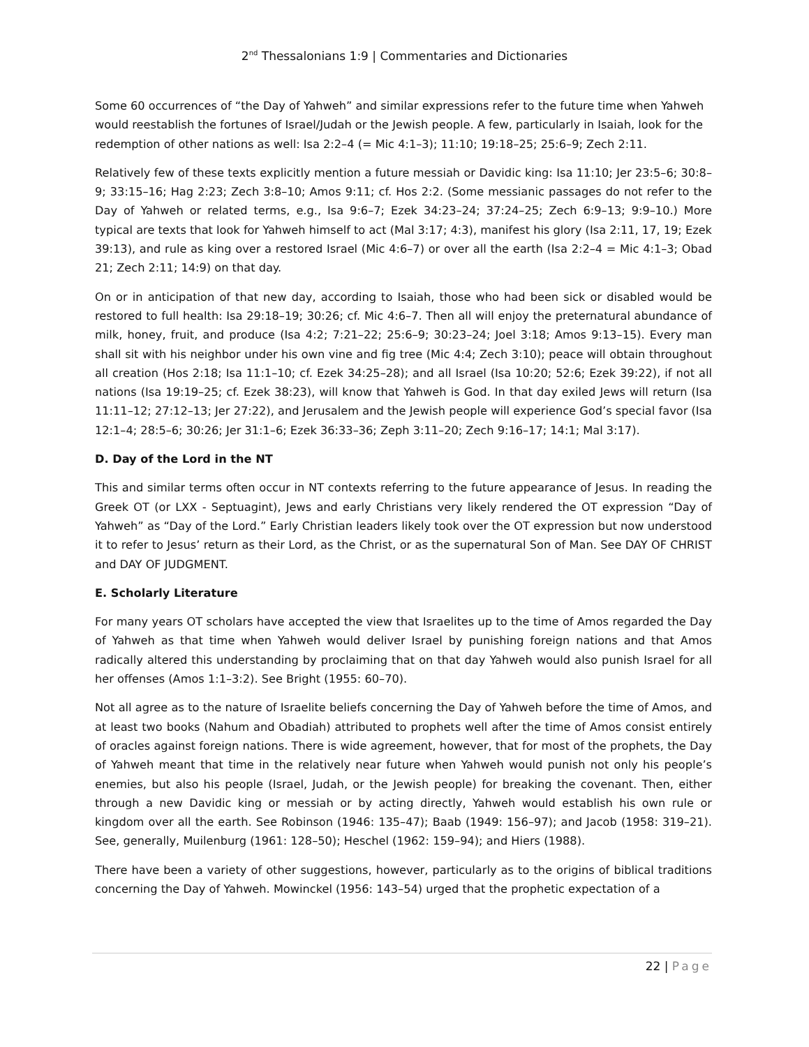2<sup>nd</sup> Thessalonians 1:9 | Commentaries and Dictionaries
Some 60 occurrences of “the Day of Yahweh” and similar expressions refer to the future time when Yahweh would reestablish the fortunes of Israel/Judah or the Jewish people. A few, particularly in Isaiah, look for the redemption of other nations as well: Isa 2:2–4 (= Mic 4:1–3); 11:10; 19:18–25; 25:6–9; Zech 2:11.
Relatively few of these texts explicitly mention a future messiah or Davidic king: Isa 11:10; Jer 23:5–6; 30:8–9; 33:15–16; Hag 2:23; Zech 3:8–10; Amos 9:11; cf. Hos 2:2. (Some messianic passages do not refer to the Day of Yahweh or related terms, e.g., Isa 9:6–7; Ezek 34:23–24; 37:24–25; Zech 6:9–13; 9:9–10.) More typical are texts that look for Yahweh himself to act (Mal 3:17; 4:3), manifest his glory (Isa 2:11, 17, 19; Ezek 39:13), and rule as king over a restored Israel (Mic 4:6–7) or over all the earth (Isa 2:2–4 = Mic 4:1–3; Obad 21; Zech 2:11; 14:9) on that day.
On or in anticipation of that new day, according to Isaiah, those who had been sick or disabled would be restored to full health: Isa 29:18–19; 30:26; cf. Mic 4:6–7. Then all will enjoy the preternatural abundance of milk, honey, fruit, and produce (Isa 4:2; 7:21–22; 25:6–9; 30:23–24; Joel 3:18; Amos 9:13–15). Every man shall sit with his neighbor under his own vine and fig tree (Mic 4:4; Zech 3:10); peace will obtain throughout all creation (Hos 2:18; Isa 11:1–10; cf. Ezek 34:25–28); and all Israel (Isa 10:20; 52:6; Ezek 39:22), if not all nations (Isa 19:19–25; cf. Ezek 38:23), will know that Yahweh is God. In that day exiled Jews will return (Isa 11:11–12; 27:12–13; Jer 27:22), and Jerusalem and the Jewish people will experience God’s special favor (Isa 12:1–4; 28:5–6; 30:26; Jer 31:1–6; Ezek 36:33–36; Zeph 3:11–20; Zech 9:16–17; 14:1; Mal 3:17).
D. Day of the Lord in the NT
This and similar terms often occur in NT contexts referring to the future appearance of Jesus. In reading the Greek OT (or LXX - Septuagint), Jews and early Christians very likely rendered the OT expression “Day of Yahweh” as “Day of the Lord.” Early Christian leaders likely took over the OT expression but now understood it to refer to Jesus’ return as their Lord, as the Christ, or as the supernatural Son of Man. See DAY OF CHRIST and DAY OF JUDGMENT.
E. Scholarly Literature
For many years OT scholars have accepted the view that Israelites up to the time of Amos regarded the Day of Yahweh as that time when Yahweh would deliver Israel by punishing foreign nations and that Amos radically altered this understanding by proclaiming that on that day Yahweh would also punish Israel for all her offenses (Amos 1:1–3:2). See Bright (1955: 60–70).
Not all agree as to the nature of Israelite beliefs concerning the Day of Yahweh before the time of Amos, and at least two books (Nahum and Obadiah) attributed to prophets well after the time of Amos consist entirely of oracles against foreign nations. There is wide agreement, however, that for most of the prophets, the Day of Yahweh meant that time in the relatively near future when Yahweh would punish not only his people’s enemies, but also his people (Israel, Judah, or the Jewish people) for breaking the covenant. Then, either through a new Davidic king or messiah or by acting directly, Yahweh would establish his own rule or kingdom over all the earth. See Robinson (1946: 135–47); Baab (1949: 156–97); and Jacob (1958: 319–21). See, generally, Muilenburg (1961: 128–50); Heschel (1962: 159–94); and Hiers (1988).
There have been a variety of other suggestions, however, particularly as to the origins of biblical traditions concerning the Day of Yahweh. Mowinckel (1956: 143–54) urged that the prophetic expectation of a
22 | Page